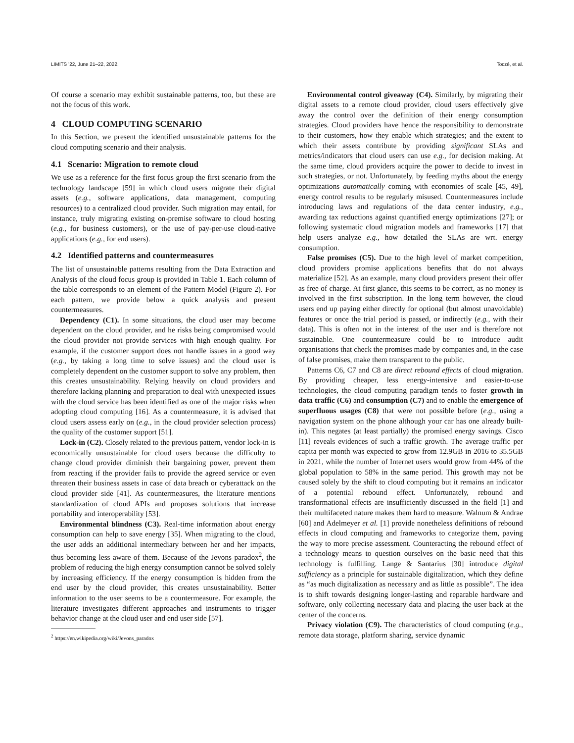LIMITS ’22, June 21–22, 2022, Toczé, et al.
Of course a scenario may exhibit sustainable patterns, too, but these are not the focus of this work.
4 CLOUD COMPUTING SCENARIO
In this Section, we present the identified unsustainable patterns for the cloud computing scenario and their analysis.
4.1 Scenario: Migration to remote cloud
We use as a reference for the first focus group the first scenario from the technology landscape [59] in which cloud users migrate their digital assets (e.g., software applications, data management, computing resources) to a centralized cloud provider. Such migration may entail, for instance, truly migrating existing on-premise software to cloud hosting (e.g., for business customers), or the use of pay-per-use cloud-native applications (e.g., for end users).
4.2 Identified patterns and countermeasures
The list of unsustainable patterns resulting from the Data Extraction and Analysis of the cloud focus group is provided in Table 1. Each column of the table corresponds to an element of the Pattern Model (Figure 2). For each pattern, we provide below a quick analysis and present countermeasures.
Dependency (C1). In some situations, the cloud user may become dependent on the cloud provider, and he risks being compromised would the cloud provider not provide services with high enough quality. For example, if the customer support does not handle issues in a good way (e.g., by taking a long time to solve issues) and the cloud user is completely dependent on the customer support to solve any problem, then this creates unsustainability. Relying heavily on cloud providers and therefore lacking planning and preparation to deal with unexpected issues with the cloud service has been identified as one of the major risks when adopting cloud computing [16]. As a countermeasure, it is advised that cloud users assess early on (e.g., in the cloud provider selection process) the quality of the customer support [51].
Lock-in (C2). Closely related to the previous pattern, vendor lock-in is economically unsustainable for cloud users because the difficulty to change cloud provider diminish their bargaining power, prevent them from reacting if the provider fails to provide the agreed service or even threaten their business assets in case of data breach or cyberattack on the cloud provider side [41]. As countermeasures, the literature mentions standardization of cloud APIs and proposes solutions that increase portability and interoperability [53].
Environmental blindness (C3). Real-time information about energy consumption can help to save energy [35]. When migrating to the cloud, the user adds an additional intermediary between her and her impacts, thus becoming less aware of them. Because of the Jevons paradox<sup>2</sup>, the problem of reducing the high energy consumption cannot be solved solely by increasing efficiency. If the energy consumption is hidden from the end user by the cloud provider, this creates unsustainability. Better information to the user seems to be a countermeasure. For example, the literature investigates different approaches and instruments to trigger behavior change at the cloud user and end user side [57].
<sup>2</sup> https://en.wikipedia.org/wiki/Jevons_paradox
Environmental control giveaway (C4). Similarly, by migrating their digital assets to a remote cloud provider, cloud users effectively give away the control over the definition of their energy consumption strategies. Cloud providers have hence the responsibility to demonstrate to their customers, how they enable which strategies; and the extent to which their assets contribute by providing significant SLAs and metrics/indicators that cloud users can use e.g., for decision making. At the same time, cloud providers acquire the power to decide to invest in such strategies, or not. Unfortunately, by feeding myths about the energy optimizations automatically coming with economies of scale [45, 49], energy control results to be regularly misused. Countermeasures include introducing laws and regulations of the data center industry, e.g., awarding tax reductions against quantified energy optimizations [27]; or following systematic cloud migration models and frameworks [17] that help users analyze e.g., how detailed the SLAs are wrt. energy consumption.
False promises (C5). Due to the high level of market competition, cloud providers promise applications benefits that do not always materialize [52]. As an example, many cloud providers present their offer as free of charge. At first glance, this seems to be correct, as no money is involved in the first subscription. In the long term however, the cloud users end up paying either directly for optional (but almost unavoidable) features or once the trial period is passed, or indirectly (e.g., with their data). This is often not in the interest of the user and is therefore not sustainable. One countermeasure could be to introduce audit organisations that check the promises made by companies and, in the case of false promises, make them transparent to the public.
Patterns C6, C7 and C8 are direct rebound effects of cloud migration. By providing cheaper, less energy-intensive and easier-to-use technologies, the cloud computing paradigm tends to foster growth in data traffic (C6) and consumption (C7) and to enable the emergence of superfluous usages (C8) that were not possible before (e.g., using a navigation system on the phone although your car has one already built-in). This negates (at least partially) the promised energy savings. Cisco [11] reveals evidences of such a traffic growth. The average traffic per capita per month was expected to grow from 12.9GB in 2016 to 35.5GB in 2021, while the number of Internet users would grow from 44% of the global population to 58% in the same period. This growth may not be caused solely by the shift to cloud computing but it remains an indicator of a potential rebound effect. Unfortunately, rebound and transformational effects are insufficiently discussed in the field [1] and their multifaceted nature makes them hard to measure. Walnum & Andrae [60] and Adelmeyer et al. [1] provide nonetheless definitions of rebound effects in cloud computing and frameworks to categorize them, paving the way to more precise assessment. Counteracting the rebound effect of a technology means to question ourselves on the basic need that this technology is fulfilling. Lange & Santarius [30] introduce digital sufficiency as a principle for sustainable digitalization, which they define as “as much digitalization as necessary and as little as possible”. The idea is to shift towards designing longer-lasting and reparable hardware and software, only collecting necessary data and placing the user back at the center of the concerns.
Privacy violation (C9). The characteristics of cloud computing (e.g., remote data storage, platform sharing, service dynamic